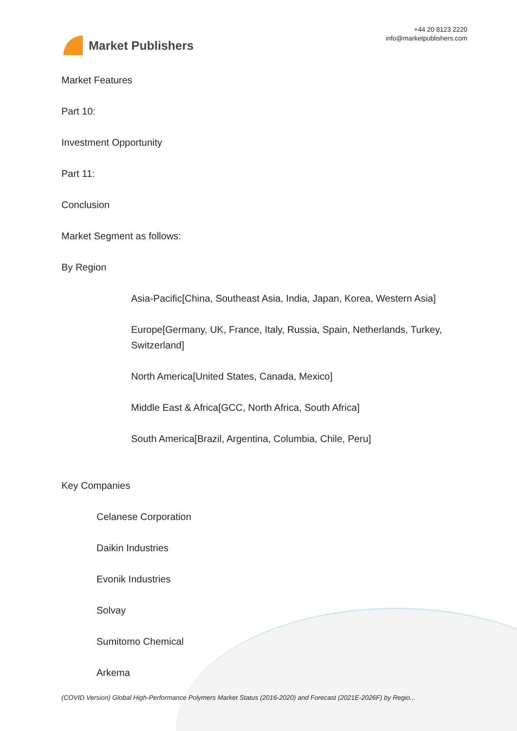Market Publishers
+44 20 8123 2220
info@marketpublishers.com
Market Features
Part 10:
Investment Opportunity
Part 11:
Conclusion
Market Segment as follows:
By Region
Asia-Pacific[China, Southeast Asia, India, Japan, Korea, Western Asia]
Europe[Germany, UK, France, Italy, Russia, Spain, Netherlands, Turkey, Switzerland]
North America[United States, Canada, Mexico]
Middle East & Africa[GCC, North Africa, South Africa]
South America[Brazil, Argentina, Columbia, Chile, Peru]
Key Companies
Celanese Corporation
Daikin Industries
Evonik Industries
Solvay
Sumitomo Chemical
Arkema
(COVID Version) Global High-Performance Polymers Market Status (2016-2020) and Forecast (2021E-2026F) by Regio...